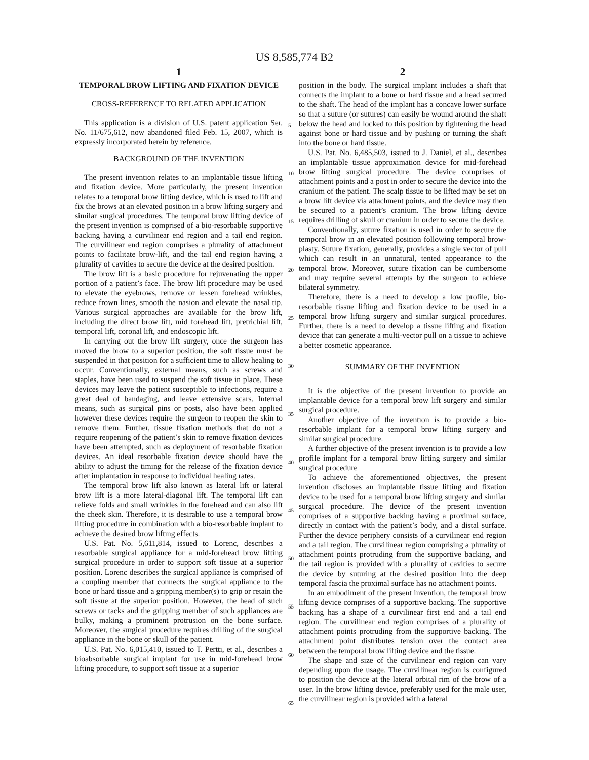US 8,585,774 B2
1
TEMPORAL BROW LIFTING AND FIXATION DEVICE
CROSS-REFERENCE TO RELATED APPLICATION
This application is a division of U.S. patent application Ser. No. 11/675,612, now abandoned filed Feb. 15, 2007, which is expressly incorporated herein by reference.
BACKGROUND OF THE INVENTION
The present invention relates to an implantable tissue lifting and fixation device. More particularly, the present invention relates to a temporal brow lifting device, which is used to lift and fix the brows at an elevated position in a brow lifting surgery and similar surgical procedures. The temporal brow lifting device of the present invention is comprised of a bio-resorbable supportive backing having a curvilinear end region and a tail end region. The curvilinear end region comprises a plurality of attachment points to facilitate brow-lift, and the tail end region having a plurality of cavities to secure the device at the desired position.
The brow lift is a basic procedure for rejuvenating the upper portion of a patient’s face. The brow lift procedure may be used to elevate the eyebrows, remove or lessen forehead wrinkles, reduce frown lines, smooth the nasion and elevate the nasal tip. Various surgical approaches are available for the brow lift, including the direct brow lift, mid forehead lift, pretrichial lift, temporal lift, coronal lift, and endoscopic lift.
In carrying out the brow lift surgery, once the surgeon has moved the brow to a superior position, the soft tissue must be suspended in that position for a sufficient time to allow healing to occur. Conventionally, external means, such as screws and staples, have been used to suspend the soft tissue in place. These devices may leave the patient susceptible to infections, require a great deal of bandaging, and leave extensive scars. Internal means, such as surgical pins or posts, also have been applied however these devices require the surgeon to reopen the skin to remove them. Further, tissue fixation methods that do not a require reopening of the patient’s skin to remove fixation devices have been attempted, such as deployment of resorbable fixation devices. An ideal resorbable fixation device should have the ability to adjust the timing for the release of the fixation device after implantation in response to individual healing rates.
The temporal brow lift also known as lateral lift or lateral brow lift is a more lateral-diagonal lift. The temporal lift can relieve folds and small wrinkles in the forehead and can also lift the cheek skin. Therefore, it is desirable to use a temporal brow lifting procedure in combination with a bio-resorbable implant to achieve the desired brow lifting effects.
U.S. Pat. No. 5,611,814, issued to Lorenc, describes a resorbable surgical appliance for a mid-forehead brow lifting surgical procedure in order to support soft tissue at a superior position. Lorenc describes the surgical appliance is comprised of a coupling member that connects the surgical appliance to the bone or hard tissue and a gripping member(s) to grip or retain the soft tissue at the superior position. However, the head of such screws or tacks and the gripping member of such appliances are bulky, making a prominent protrusion on the bone surface. Moreover, the surgical procedure requires drilling of the surgical appliance in the bone or skull of the patient.
U.S. Pat. No. 6,015,410, issued to T. Pertti, et al., describes a bioabsorbable surgical implant for use in mid-forehead brow lifting procedure, to support soft tissue at a superior
5
10
15
20
25
30
35
40
45
50
55
60
65
2
position in the body. The surgical implant includes a shaft that connects the implant to a bone or hard tissue and a head secured to the shaft. The head of the implant has a concave lower surface so that a suture (or sutures) can easily be wound around the shaft below the head and locked to this position by tightening the head against bone or hard tissue and by pushing or turning the shaft into the bone or hard tissue.
U.S. Pat. No. 6,485,503, issued to J. Daniel, et al., describes an implantable tissue approximation device for mid-forehead brow lifting surgical procedure. The device comprises of attachment points and a post in order to secure the device into the cranium of the patient. The scalp tissue to be lifted may be set on a brow lift device via attachment points, and the device may then be secured to a patient’s cranium. The brow lifting device requires drilling of skull or cranium in order to secure the device.
Conventionally, suture fixation is used in order to secure the temporal brow in an elevated position following temporal brow-plasty. Suture fixation, generally, provides a single vector of pull which can result in an unnatural, tented appearance to the temporal brow. Moreover, suture fixation can be cumbersome and may require several attempts by the surgeon to achieve bilateral symmetry.
Therefore, there is a need to develop a low profile, bio-resorbable tissue lifting and fixation device to be used in a temporal brow lifting surgery and similar surgical procedures. Further, there is a need to develop a tissue lifting and fixation device that can generate a multi-vector pull on a tissue to achieve a better cosmetic appearance.
SUMMARY OF THE INVENTION
It is the objective of the present invention to provide an implantable device for a temporal brow lift surgery and similar surgical procedure.
Another objective of the invention is to provide a bio-resorbable implant for a temporal brow lifting surgery and similar surgical procedure.
A further objective of the present invention is to provide a low profile implant for a temporal brow lifting surgery and similar surgical procedure
To achieve the aforementioned objectives, the present invention discloses an implantable tissue lifting and fixation device to be used for a temporal brow lifting surgery and similar surgical procedure. The device of the present invention comprises of a supportive backing having a proximal surface, directly in contact with the patient’s body, and a distal surface. Further the device periphery consists of a curvilinear end region and a tail region. The curvilinear region comprising a plurality of attachment points protruding from the supportive backing, and the tail region is provided with a plurality of cavities to secure the device by suturing at the desired position into the deep temporal fascia the proximal surface has no attachment points.
In an embodiment of the present invention, the temporal brow lifting device comprises of a supportive backing. The supportive backing has a shape of a curvilinear first end and a tail end region. The curvilinear end region comprises of a plurality of attachment points protruding from the supportive backing. The attachment point distributes tension over the contact area between the temporal brow lifting device and the tissue.
The shape and size of the curvilinear end region can vary depending upon the usage. The curvilinear region is configured to position the device at the lateral orbital rim of the brow of a user. In the brow lifting device, preferably used for the male user, the curvilinear region is provided with a lateral